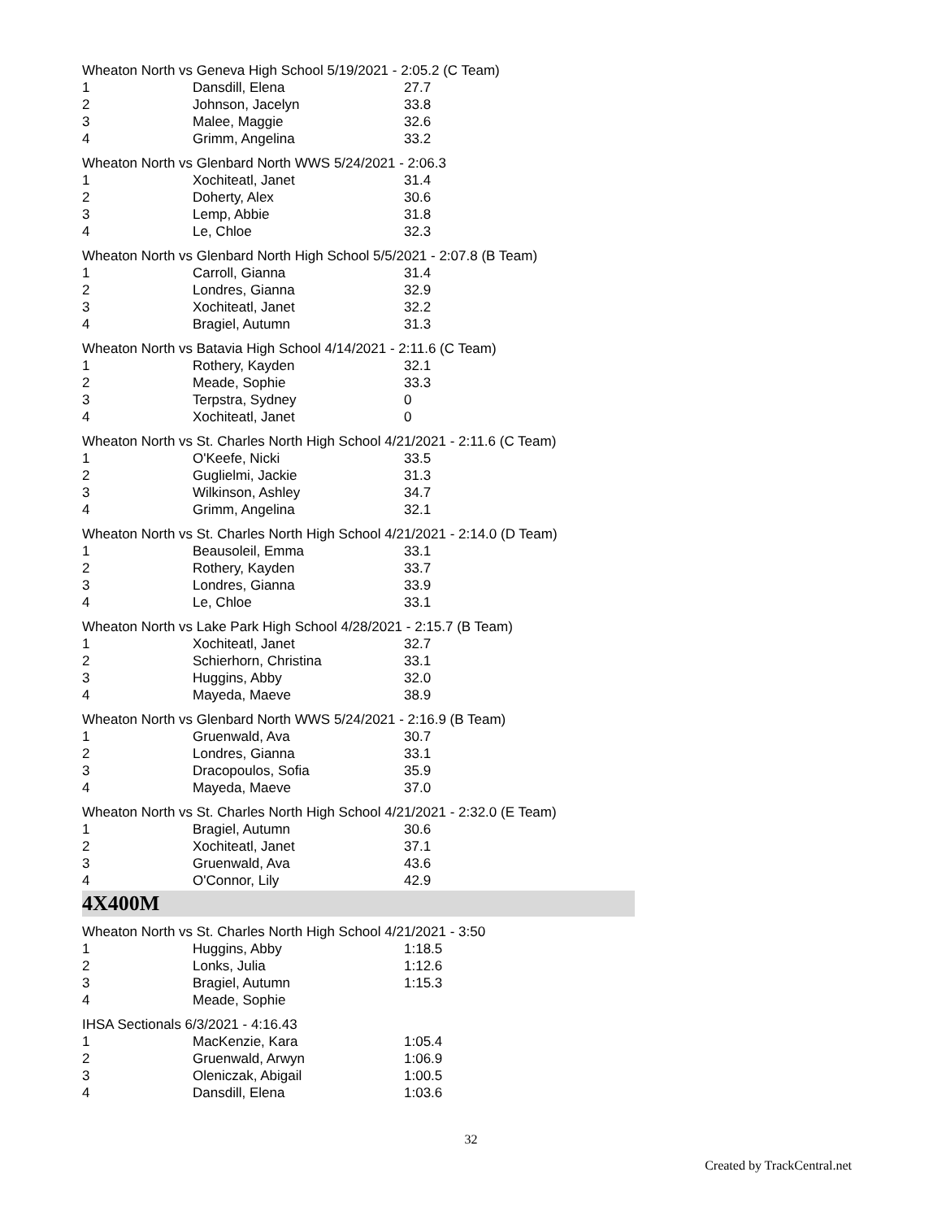Wheaton North vs Geneva High School 5/19/2021 - 2:05.2 (C Team)
| 1 | Dansdill, Elena | 27.7 |
| 2 | Johnson, Jacelyn | 33.8 |
| 3 | Malee, Maggie | 32.6 |
| 4 | Grimm, Angelina | 33.2 |
Wheaton North vs Glenbard North WWS 5/24/2021 - 2:06.3
| 1 | Xochiteatl, Janet | 31.4 |
| 2 | Doherty, Alex | 30.6 |
| 3 | Lemp, Abbie | 31.8 |
| 4 | Le, Chloe | 32.3 |
Wheaton North vs Glenbard North High School 5/5/2021 - 2:07.8 (B Team)
| 1 | Carroll, Gianna | 31.4 |
| 2 | Londres, Gianna | 32.9 |
| 3 | Xochiteatl, Janet | 32.2 |
| 4 | Bragiel, Autumn | 31.3 |
Wheaton North vs Batavia High School 4/14/2021 - 2:11.6 (C Team)
| 1 | Rothery, Kayden | 32.1 |
| 2 | Meade, Sophie | 33.3 |
| 3 | Terpstra, Sydney | 0 |
| 4 | Xochiteatl, Janet | 0 |
Wheaton North vs St. Charles North High School 4/21/2021 - 2:11.6 (C Team)
| 1 | O'Keefe, Nicki | 33.5 |
| 2 | Guglielmi, Jackie | 31.3 |
| 3 | Wilkinson, Ashley | 34.7 |
| 4 | Grimm, Angelina | 32.1 |
Wheaton North vs St. Charles North High School 4/21/2021 - 2:14.0 (D Team)
| 1 | Beausoleil, Emma | 33.1 |
| 2 | Rothery, Kayden | 33.7 |
| 3 | Londres, Gianna | 33.9 |
| 4 | Le, Chloe | 33.1 |
Wheaton North vs Lake Park High School 4/28/2021 - 2:15.7 (B Team)
| 1 | Xochiteatl, Janet | 32.7 |
| 2 | Schierhorn, Christina | 33.1 |
| 3 | Huggins, Abby | 32.0 |
| 4 | Mayeda, Maeve | 38.9 |
Wheaton North vs Glenbard North WWS 5/24/2021 - 2:16.9 (B Team)
| 1 | Gruenwald, Ava | 30.7 |
| 2 | Londres, Gianna | 33.1 |
| 3 | Dracopoulos, Sofia | 35.9 |
| 4 | Mayeda, Maeve | 37.0 |
Wheaton North vs St. Charles North High School 4/21/2021 - 2:32.0 (E Team)
| 1 | Bragiel, Autumn | 30.6 |
| 2 | Xochiteatl, Janet | 37.1 |
| 3 | Gruenwald, Ava | 43.6 |
| 4 | O'Connor, Lily | 42.9 |
4X400M
Wheaton North vs St. Charles North High School 4/21/2021 - 3:50
| 1 | Huggins, Abby | 1:18.5 |
| 2 | Lonks, Julia | 1:12.6 |
| 3 | Bragiel, Autumn | 1:15.3 |
| 4 | Meade, Sophie | |
IHSA Sectionals 6/3/2021 - 4:16.43
| 1 | MacKenzie, Kara | 1:05.4 |
| 2 | Gruenwald, Arwyn | 1:06.9 |
| 3 | Oleniczak, Abigail | 1:00.5 |
| 4 | Dansdill, Elena | 1:03.6 |
32
Created by TrackCentral.net